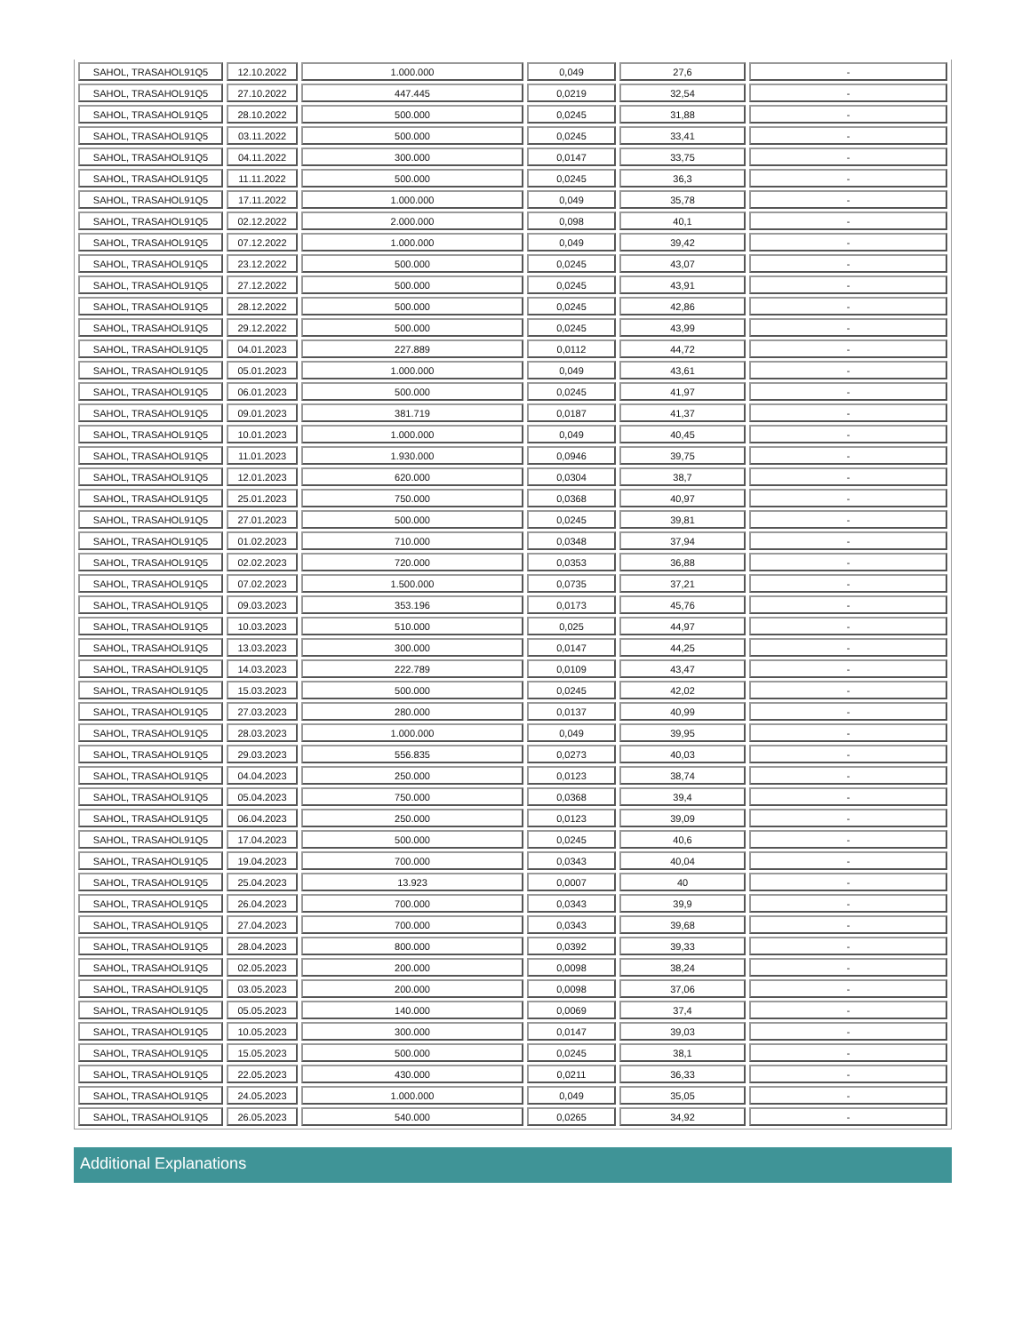| SAHOL, TRASAHOL91Q5 | 12.10.2022 | 1.000.000 | 0,049 | 27,6 | - |
| SAHOL, TRASAHOL91Q5 | 27.10.2022 | 447.445 | 0,0219 | 32,54 | - |
| SAHOL, TRASAHOL91Q5 | 28.10.2022 | 500.000 | 0,0245 | 31,88 | - |
| SAHOL, TRASAHOL91Q5 | 03.11.2022 | 500.000 | 0,0245 | 33,41 | - |
| SAHOL, TRASAHOL91Q5 | 04.11.2022 | 300.000 | 0,0147 | 33,75 | - |
| SAHOL, TRASAHOL91Q5 | 11.11.2022 | 500.000 | 0,0245 | 36,3 | - |
| SAHOL, TRASAHOL91Q5 | 17.11.2022 | 1.000.000 | 0,049 | 35,78 | - |
| SAHOL, TRASAHOL91Q5 | 02.12.2022 | 2.000.000 | 0,098 | 40,1 | - |
| SAHOL, TRASAHOL91Q5 | 07.12.2022 | 1.000.000 | 0,049 | 39,42 | - |
| SAHOL, TRASAHOL91Q5 | 23.12.2022 | 500.000 | 0,0245 | 43,07 | - |
| SAHOL, TRASAHOL91Q5 | 27.12.2022 | 500.000 | 0,0245 | 43,91 | - |
| SAHOL, TRASAHOL91Q5 | 28.12.2022 | 500.000 | 0,0245 | 42,86 | - |
| SAHOL, TRASAHOL91Q5 | 29.12.2022 | 500.000 | 0,0245 | 43,99 | - |
| SAHOL, TRASAHOL91Q5 | 04.01.2023 | 227.889 | 0,0112 | 44,72 | - |
| SAHOL, TRASAHOL91Q5 | 05.01.2023 | 1.000.000 | 0,049 | 43,61 | - |
| SAHOL, TRASAHOL91Q5 | 06.01.2023 | 500.000 | 0,0245 | 41,97 | - |
| SAHOL, TRASAHOL91Q5 | 09.01.2023 | 381.719 | 0,0187 | 41,37 | - |
| SAHOL, TRASAHOL91Q5 | 10.01.2023 | 1.000.000 | 0,049 | 40,45 | - |
| SAHOL, TRASAHOL91Q5 | 11.01.2023 | 1.930.000 | 0,0946 | 39,75 | - |
| SAHOL, TRASAHOL91Q5 | 12.01.2023 | 620.000 | 0,0304 | 38,7 | - |
| SAHOL, TRASAHOL91Q5 | 25.01.2023 | 750.000 | 0,0368 | 40,97 | - |
| SAHOL, TRASAHOL91Q5 | 27.01.2023 | 500.000 | 0,0245 | 39,81 | - |
| SAHOL, TRASAHOL91Q5 | 01.02.2023 | 710.000 | 0,0348 | 37,94 | - |
| SAHOL, TRASAHOL91Q5 | 02.02.2023 | 720.000 | 0,0353 | 36,88 | - |
| SAHOL, TRASAHOL91Q5 | 07.02.2023 | 1.500.000 | 0,0735 | 37,21 | - |
| SAHOL, TRASAHOL91Q5 | 09.03.2023 | 353.196 | 0,0173 | 45,76 | - |
| SAHOL, TRASAHOL91Q5 | 10.03.2023 | 510.000 | 0,025 | 44,97 | - |
| SAHOL, TRASAHOL91Q5 | 13.03.2023 | 300.000 | 0,0147 | 44,25 | - |
| SAHOL, TRASAHOL91Q5 | 14.03.2023 | 222.789 | 0,0109 | 43,47 | - |
| SAHOL, TRASAHOL91Q5 | 15.03.2023 | 500.000 | 0,0245 | 42,02 | - |
| SAHOL, TRASAHOL91Q5 | 27.03.2023 | 280.000 | 0,0137 | 40,99 | - |
| SAHOL, TRASAHOL91Q5 | 28.03.2023 | 1.000.000 | 0,049 | 39,95 | - |
| SAHOL, TRASAHOL91Q5 | 29.03.2023 | 556.835 | 0,0273 | 40,03 | - |
| SAHOL, TRASAHOL91Q5 | 04.04.2023 | 250.000 | 0,0123 | 38,74 | - |
| SAHOL, TRASAHOL91Q5 | 05.04.2023 | 750.000 | 0,0368 | 39,4 | - |
| SAHOL, TRASAHOL91Q5 | 06.04.2023 | 250.000 | 0,0123 | 39,09 | - |
| SAHOL, TRASAHOL91Q5 | 17.04.2023 | 500.000 | 0,0245 | 40,6 | - |
| SAHOL, TRASAHOL91Q5 | 19.04.2023 | 700.000 | 0,0343 | 40,04 | - |
| SAHOL, TRASAHOL91Q5 | 25.04.2023 | 13.923 | 0,0007 | 40 | - |
| SAHOL, TRASAHOL91Q5 | 26.04.2023 | 700.000 | 0,0343 | 39,9 | - |
| SAHOL, TRASAHOL91Q5 | 27.04.2023 | 700.000 | 0,0343 | 39,68 | - |
| SAHOL, TRASAHOL91Q5 | 28.04.2023 | 800.000 | 0,0392 | 39,33 | - |
| SAHOL, TRASAHOL91Q5 | 02.05.2023 | 200.000 | 0,0098 | 38,24 | - |
| SAHOL, TRASAHOL91Q5 | 03.05.2023 | 200.000 | 0,0098 | 37,06 | - |
| SAHOL, TRASAHOL91Q5 | 05.05.2023 | 140.000 | 0,0069 | 37,4 | - |
| SAHOL, TRASAHOL91Q5 | 10.05.2023 | 300.000 | 0,0147 | 39,03 | - |
| SAHOL, TRASAHOL91Q5 | 15.05.2023 | 500.000 | 0,0245 | 38,1 | - |
| SAHOL, TRASAHOL91Q5 | 22.05.2023 | 430.000 | 0,0211 | 36,33 | - |
| SAHOL, TRASAHOL91Q5 | 24.05.2023 | 1.000.000 | 0,049 | 35,05 | - |
| SAHOL, TRASAHOL91Q5 | 26.05.2023 | 540.000 | 0,0265 | 34,92 | - |
Additional Explanations